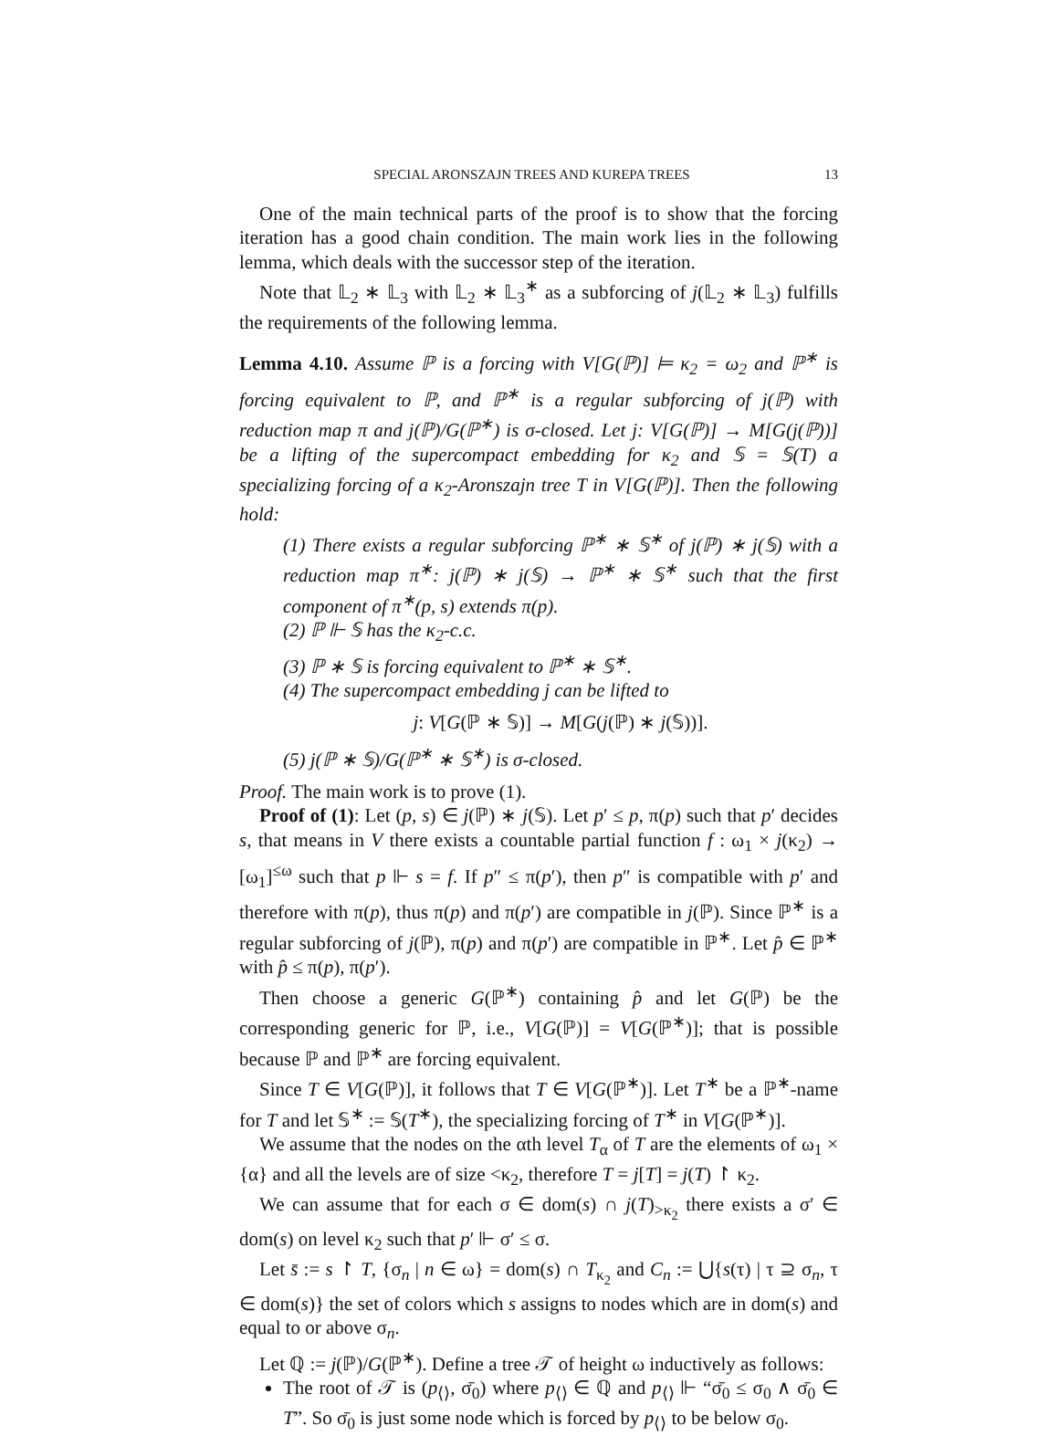SPECIAL ARONSZAJN TREES AND KUREPA TREES 13
One of the main technical parts of the proof is to show that the forcing iteration has a good chain condition. The main work lies in the following lemma, which deals with the successor step of the iteration.
Note that 𝕃<sub>2</sub> ∗ 𝕃<sub>3</sub> with 𝕃<sub>2</sub> ∗ 𝕃<sub>3</sub><sup>∗</sup> as a subforcing of j(𝕃<sub>2</sub> ∗ 𝕃<sub>3</sub>) fulfills the requirements of the following lemma.
Lemma 4.10. Assume ℙ is a forcing with V[G(ℙ)] ⊨ κ<sub>2</sub> = ω<sub>2</sub> and ℙ<sup>∗</sup> is forcing equivalent to ℙ, and ℙ<sup>∗</sup> is a regular subforcing of j(ℙ) with reduction map π and j(ℙ)/G(ℙ<sup>∗</sup>) is σ-closed. Let j: V[G(ℙ)] → M[G(j(ℙ))] be a lifting of the supercompact embedding for κ<sub>2</sub> and 𝕊 = 𝕊(T) a specializing forcing of a κ<sub>2</sub>-Aronszajn tree T in V[G(ℙ)]. Then the following hold:
(1) There exists a regular subforcing ℙ<sup>∗</sup> ∗ 𝕊<sup>∗</sup> of j(ℙ) ∗ j(𝕊) with a reduction map π<sup>∗</sup>: j(ℙ) ∗ j(𝕊) → ℙ<sup>∗</sup> ∗ 𝕊<sup>∗</sup> such that the first component of π<sup>∗</sup>(p, s) extends π(p).
(2) ℙ ⊩ 𝕊 has the κ<sub>2</sub>-c.c.
(3) ℙ ∗ 𝕊 is forcing equivalent to ℙ<sup>∗</sup> ∗ 𝕊<sup>∗</sup>.
(4) The supercompact embedding j can be lifted to
j: V[G(ℙ ∗ 𝕊)] → M[G(j(ℙ) ∗ j(𝕊))].
(5) j(ℙ ∗ 𝕊)/G(ℙ<sup>∗</sup> ∗ 𝕊<sup>∗</sup>) is σ-closed.
Proof. The main work is to prove (1).
Proof of (1): Let (p, s) ∈ j(ℙ) ∗ j(𝕊). Let p′ ≤ p, π(p) such that p′ decides s, that means in V there exists a countable partial function f : ω<sub>1</sub> × j(κ<sub>2</sub>) → [ω<sub>1</sub>]<sup>≤ω</sup> such that p ⊩ s = f. If p″ ≤ π(p′), then p″ is compatible with p′ and therefore with π(p), thus π(p) and π(p′) are compatible in j(ℙ). Since ℙ<sup>∗</sup> is a regular subforcing of j(ℙ), π(p) and π(p′) are compatible in ℙ<sup>∗</sup>. Let p̂ ∈ ℙ<sup>∗</sup> with p̂ ≤ π(p), π(p′).
Then choose a generic G(ℙ<sup>∗</sup>) containing p̂ and let G(ℙ) be the corresponding generic for ℙ, i.e., V[G(ℙ)] = V[G(ℙ<sup>∗</sup>)]; that is possible because ℙ and ℙ<sup>∗</sup> are forcing equivalent.
Since T ∈ V[G(ℙ)], it follows that T ∈ V[G(ℙ<sup>∗</sup>)]. Let T<sup>∗</sup> be a ℙ<sup>∗</sup>-name for T and let 𝕊<sup>∗</sup> := 𝕊(T<sup>∗</sup>), the specializing forcing of T<sup>∗</sup> in V[G(ℙ<sup>∗</sup>)].
We assume that the nodes on the αth level T<sub>α</sub> of T are the elements of ω<sub>1</sub> × {α} and all the levels are of size <κ<sub>2</sub>, therefore T = j[T] = j(T) ↾ κ<sub>2</sub>.
We can assume that for each σ ∈ dom(s) ∩ j(T)<sub>>κ<sub>2</sub></sub> there exists a σ′ ∈ dom(s) on level κ<sub>2</sub> such that p′ ⊩ σ′ ≤ σ.
Let s̄ := s ↾ T, {σ<sub>n</sub> | n ∈ ω} = dom(s) ∩ T<sub>κ<sub>2</sub></sub> and C<sub>n</sub> := ⋃{s(τ) | τ ⊇ σ<sub>n</sub>, τ ∈ dom(s)} the set of colors which s assigns to nodes which are in dom(s) and equal to or above σ<sub>n</sub>.
Let ℚ := j(ℙ)/G(ℙ<sup>∗</sup>). Define a tree 𝒯 of height ω inductively as follows:
The root of 𝒯 is (p<sub>⟨⟩</sub>, σ̄<sub>0</sub>) where p<sub>⟨⟩</sub> ∈ ℚ and p<sub>⟨⟩</sub> ⊩ “σ̄<sub>0</sub> ≤ σ<sub>0</sub> ∧ σ̄<sub>0</sub> ∈ T”. So σ̄<sub>0</sub> is just some node which is forced by p<sub>⟨⟩</sub> to be below σ<sub>0</sub>.